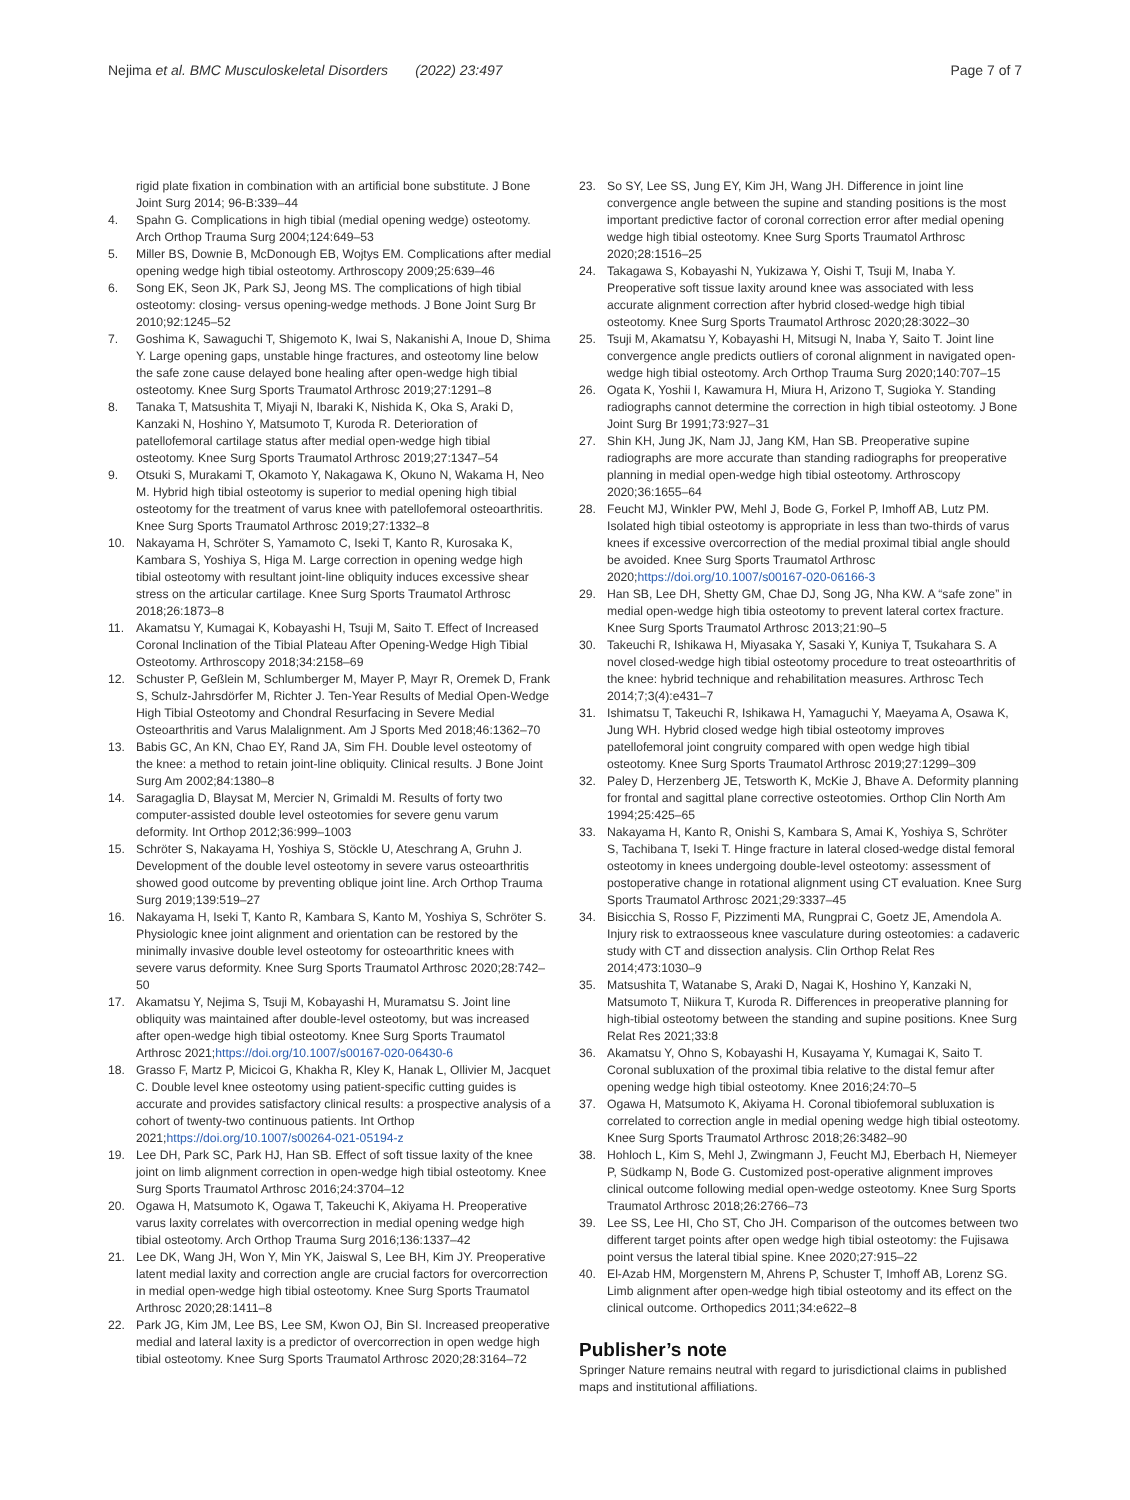Nejima et al. BMC Musculoskeletal Disorders (2022) 23:497
Page 7 of 7
rigid plate fixation in combination with an artificial bone substitute. J Bone Joint Surg 2014; 96-B:339–44
4. Spahn G. Complications in high tibial (medial opening wedge) osteotomy. Arch Orthop Trauma Surg 2004;124:649–53
5. Miller BS, Downie B, McDonough EB, Wojtys EM. Complications after medial opening wedge high tibial osteotomy. Arthroscopy 2009;25:639–46
6. Song EK, Seon JK, Park SJ, Jeong MS. The complications of high tibial osteotomy: closing- versus opening-wedge methods. J Bone Joint Surg Br 2010;92:1245–52
7. Goshima K, Sawaguchi T, Shigemoto K, Iwai S, Nakanishi A, Inoue D, Shima Y. Large opening gaps, unstable hinge fractures, and osteotomy line below the safe zone cause delayed bone healing after open-wedge high tibial osteotomy. Knee Surg Sports Traumatol Arthrosc 2019;27:1291–8
8. Tanaka T, Matsushita T, Miyaji N, Ibaraki K, Nishida K, Oka S, Araki D, Kanzaki N, Hoshino Y, Matsumoto T, Kuroda R. Deterioration of patellofemoral cartilage status after medial open-wedge high tibial osteotomy. Knee Surg Sports Traumatol Arthrosc 2019;27:1347–54
9. Otsuki S, Murakami T, Okamoto Y, Nakagawa K, Okuno N, Wakama H, Neo M. Hybrid high tibial osteotomy is superior to medial opening high tibial osteotomy for the treatment of varus knee with patellofemoral osteoarthritis. Knee Surg Sports Traumatol Arthrosc 2019;27:1332–8
10. Nakayama H, Schröter S, Yamamoto C, Iseki T, Kanto R, Kurosaka K, Kambara S, Yoshiya S, Higa M. Large correction in opening wedge high tibial osteotomy with resultant joint-line obliquity induces excessive shear stress on the articular cartilage. Knee Surg Sports Traumatol Arthrosc 2018;26:1873–8
11. Akamatsu Y, Kumagai K, Kobayashi H, Tsuji M, Saito T. Effect of Increased Coronal Inclination of the Tibial Plateau After Opening-Wedge High Tibial Osteotomy. Arthroscopy 2018;34:2158–69
12. Schuster P, Geßlein M, Schlumberger M, Mayer P, Mayr R, Oremek D, Frank S, Schulz-Jahrsdörfer M, Richter J. Ten-Year Results of Medial Open-Wedge High Tibial Osteotomy and Chondral Resurfacing in Severe Medial Osteoarthritis and Varus Malalignment. Am J Sports Med 2018;46:1362–70
13. Babis GC, An KN, Chao EY, Rand JA, Sim FH. Double level osteotomy of the knee: a method to retain joint-line obliquity. Clinical results. J Bone Joint Surg Am 2002;84:1380–8
14. Saragaglia D, Blaysat M, Mercier N, Grimaldi M. Results of forty two computer-assisted double level osteotomies for severe genu varum deformity. Int Orthop 2012;36:999–1003
15. Schröter S, Nakayama H, Yoshiya S, Stöckle U, Ateschrang A, Gruhn J. Development of the double level osteotomy in severe varus osteoarthritis showed good outcome by preventing oblique joint line. Arch Orthop Trauma Surg 2019;139:519–27
16. Nakayama H, Iseki T, Kanto R, Kambara S, Kanto M, Yoshiya S, Schröter S. Physiologic knee joint alignment and orientation can be restored by the minimally invasive double level osteotomy for osteoarthritic knees with severe varus deformity. Knee Surg Sports Traumatol Arthrosc 2020;28:742–50
17. Akamatsu Y, Nejima S, Tsuji M, Kobayashi H, Muramatsu S. Joint line obliquity was maintained after double-level osteotomy, but was increased after open-wedge high tibial osteotomy. Knee Surg Sports Traumatol Arthrosc 2021;https://doi.org/10.1007/s00167-020-06430-6
18. Grasso F, Martz P, Micicoi G, Khakha R, Kley K, Hanak L, Ollivier M, Jacquet C. Double level knee osteotomy using patient-specific cutting guides is accurate and provides satisfactory clinical results: a prospective analysis of a cohort of twenty-two continuous patients. Int Orthop 2021;https://doi.org/10.1007/s00264-021-05194-z
19. Lee DH, Park SC, Park HJ, Han SB. Effect of soft tissue laxity of the knee joint on limb alignment correction in open-wedge high tibial osteotomy. Knee Surg Sports Traumatol Arthrosc 2016;24:3704–12
20. Ogawa H, Matsumoto K, Ogawa T, Takeuchi K, Akiyama H. Preoperative varus laxity correlates with overcorrection in medial opening wedge high tibial osteotomy. Arch Orthop Trauma Surg 2016;136:1337–42
21. Lee DK, Wang JH, Won Y, Min YK, Jaiswal S, Lee BH, Kim JY. Preoperative latent medial laxity and correction angle are crucial factors for overcorrection in medial open-wedge high tibial osteotomy. Knee Surg Sports Traumatol Arthrosc 2020;28:1411–8
22. Park JG, Kim JM, Lee BS, Lee SM, Kwon OJ, Bin SI. Increased preoperative medial and lateral laxity is a predictor of overcorrection in open wedge high tibial osteotomy. Knee Surg Sports Traumatol Arthrosc 2020;28:3164–72
23. So SY, Lee SS, Jung EY, Kim JH, Wang JH. Difference in joint line convergence angle between the supine and standing positions is the most important predictive factor of coronal correction error after medial opening wedge high tibial osteotomy. Knee Surg Sports Traumatol Arthrosc 2020;28:1516–25
24. Takagawa S, Kobayashi N, Yukizawa Y, Oishi T, Tsuji M, Inaba Y. Preoperative soft tissue laxity around knee was associated with less accurate alignment correction after hybrid closed-wedge high tibial osteotomy. Knee Surg Sports Traumatol Arthrosc 2020;28:3022–30
25. Tsuji M, Akamatsu Y, Kobayashi H, Mitsugi N, Inaba Y, Saito T. Joint line convergence angle predicts outliers of coronal alignment in navigated open-wedge high tibial osteotomy. Arch Orthop Trauma Surg 2020;140:707–15
26. Ogata K, Yoshii I, Kawamura H, Miura H, Arizono T, Sugioka Y. Standing radiographs cannot determine the correction in high tibial osteotomy. J Bone Joint Surg Br 1991;73:927–31
27. Shin KH, Jung JK, Nam JJ, Jang KM, Han SB. Preoperative supine radiographs are more accurate than standing radiographs for preoperative planning in medial open-wedge high tibial osteotomy. Arthroscopy 2020;36:1655–64
28. Feucht MJ, Winkler PW, Mehl J, Bode G, Forkel P, Imhoff AB, Lutz PM. Isolated high tibial osteotomy is appropriate in less than two-thirds of varus knees if excessive overcorrection of the medial proximal tibial angle should be avoided. Knee Surg Sports Traumatol Arthrosc 2020;https://doi.org/10.1007/s00167-020-06166-3
29. Han SB, Lee DH, Shetty GM, Chae DJ, Song JG, Nha KW. A “safe zone” in medial open-wedge high tibia osteotomy to prevent lateral cortex fracture. Knee Surg Sports Traumatol Arthrosc 2013;21:90–5
30. Takeuchi R, Ishikawa H, Miyasaka Y, Sasaki Y, Kuniya T, Tsukahara S. A novel closed-wedge high tibial osteotomy procedure to treat osteoarthritis of the knee: hybrid technique and rehabilitation measures. Arthrosc Tech 2014;7;3(4):e431–7
31. Ishimatsu T, Takeuchi R, Ishikawa H, Yamaguchi Y, Maeyama A, Osawa K, Jung WH. Hybrid closed wedge high tibial osteotomy improves patellofemoral joint congruity compared with open wedge high tibial osteotomy. Knee Surg Sports Traumatol Arthrosc 2019;27:1299–309
32. Paley D, Herzenberg JE, Tetsworth K, McKie J, Bhave A. Deformity planning for frontal and sagittal plane corrective osteotomies. Orthop Clin North Am 1994;25:425–65
33. Nakayama H, Kanto R, Onishi S, Kambara S, Amai K, Yoshiya S, Schröter S, Tachibana T, Iseki T. Hinge fracture in lateral closed-wedge distal femoral osteotomy in knees undergoing double-level osteotomy: assessment of postoperative change in rotational alignment using CT evaluation. Knee Surg Sports Traumatol Arthrosc 2021;29:3337–45
34. Bisicchia S, Rosso F, Pizzimenti MA, Rungprai C, Goetz JE, Amendola A. Injury risk to extraosseous knee vasculature during osteotomies: a cadaveric study with CT and dissection analysis. Clin Orthop Relat Res 2014;473:1030–9
35. Matsushita T, Watanabe S, Araki D, Nagai K, Hoshino Y, Kanzaki N, Matsumoto T, Niikura T, Kuroda R. Differences in preoperative planning for high-tibial osteotomy between the standing and supine positions. Knee Surg Relat Res 2021;33:8
36. Akamatsu Y, Ohno S, Kobayashi H, Kusayama Y, Kumagai K, Saito T. Coronal subluxation of the proximal tibia relative to the distal femur after opening wedge high tibial osteotomy. Knee 2016;24:70–5
37. Ogawa H, Matsumoto K, Akiyama H. Coronal tibiofemoral subluxation is correlated to correction angle in medial opening wedge high tibial osteotomy. Knee Surg Sports Traumatol Arthrosc 2018;26:3482–90
38. Hohloch L, Kim S, Mehl J, Zwingmann J, Feucht MJ, Eberbach H, Niemeyer P, Südkamp N, Bode G. Customized post-operative alignment improves clinical outcome following medial open-wedge osteotomy. Knee Surg Sports Traumatol Arthrosc 2018;26:2766–73
39. Lee SS, Lee HI, Cho ST, Cho JH. Comparison of the outcomes between two different target points after open wedge high tibial osteotomy: the Fujisawa point versus the lateral tibial spine. Knee 2020;27:915–22
40. El-Azab HM, Morgenstern M, Ahrens P, Schuster T, Imhoff AB, Lorenz SG. Limb alignment after open-wedge high tibial osteotomy and its effect on the clinical outcome. Orthopedics 2011;34:e622–8
Publisher’s note
Springer Nature remains neutral with regard to jurisdictional claims in published maps and institutional affiliations.